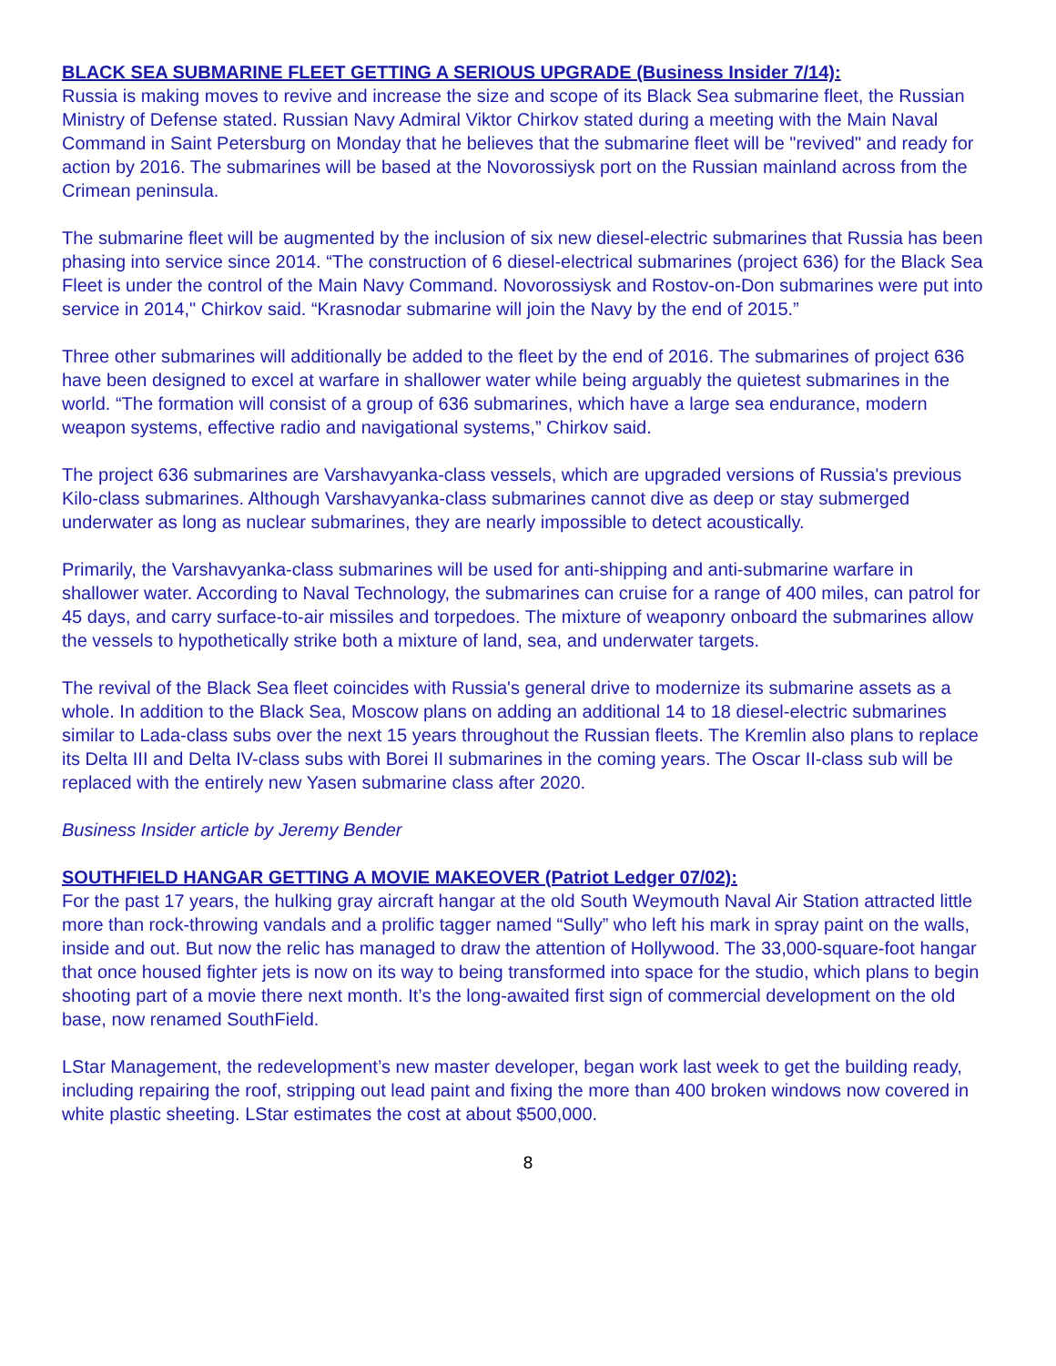BLACK SEA SUBMARINE FLEET GETTING A SERIOUS UPGRADE (Business Insider 7/14):
Russia is making moves to revive and increase the size and scope of its Black Sea submarine fleet, the Russian Ministry of Defense stated. Russian Navy Admiral Viktor Chirkov stated during a meeting with the Main Naval Command in Saint Petersburg on Monday that he believes that the submarine fleet will be "revived" and ready for action by 2016. The submarines will be based at the Novorossiysk port on the Russian mainland across from the Crimean peninsula.
The submarine fleet will be augmented by the inclusion of six new diesel-electric submarines that Russia has been phasing into service since 2014. “The construction of 6 diesel-electrical submarines (project 636) for the Black Sea Fleet is under the control of the Main Navy Command. Novorossiysk and Rostov-on-Don submarines were put into service in 2014," Chirkov said. “Krasnodar submarine will join the Navy by the end of 2015.”
Three other submarines will additionally be added to the fleet by the end of 2016. The submarines of project 636 have been designed to excel at warfare in shallower water while being arguably the quietest submarines in the world. “The formation will consist of a group of 636 submarines, which have a large sea endurance, modern weapon systems, effective radio and navigational systems,” Chirkov said.
The project 636 submarines are Varshavyanka-class vessels, which are upgraded versions of Russia's previous Kilo-class submarines. Although Varshavyanka-class submarines cannot dive as deep or stay submerged underwater as long as nuclear submarines, they are nearly impossible to detect acoustically.
Primarily, the Varshavyanka-class submarines will be used for anti-shipping and anti-submarine warfare in shallower water. According to Naval Technology, the submarines can cruise for a range of 400 miles, can patrol for 45 days, and carry surface-to-air missiles and torpedoes. The mixture of weaponry onboard the submarines allow the vessels to hypothetically strike both a mixture of land, sea, and underwater targets.
The revival of the Black Sea fleet coincides with Russia's general drive to modernize its submarine assets as a whole. In addition to the Black Sea, Moscow plans on adding an additional 14 to 18 diesel-electric submarines similar to Lada-class subs over the next 15 years throughout the Russian fleets. The Kremlin also plans to replace its Delta III and Delta IV-class subs with Borei II submarines in the coming years. The Oscar II-class sub will be replaced with the entirely new Yasen submarine class after 2020.
Business Insider article by Jeremy Bender
SOUTHFIELD HANGAR GETTING A MOVIE MAKEOVER (Patriot Ledger 07/02):
For the past 17 years, the hulking gray aircraft hangar at the old South Weymouth Naval Air Station attracted little more than rock-throwing vandals and a prolific tagger named “Sully” who left his mark in spray paint on the walls, inside and out. But now the relic has managed to draw the attention of Hollywood. The 33,000-square-foot hangar that once housed fighter jets is now on its way to being transformed into space for the studio, which plans to begin shooting part of a movie there next month. It’s the long-awaited first sign of commercial development on the old base, now renamed SouthField.
LStar Management, the redevelopment’s new master developer, began work last week to get the building ready, including repairing the roof, stripping out lead paint and fixing the more than 400 broken windows now covered in white plastic sheeting. LStar estimates the cost at about $500,000.
8